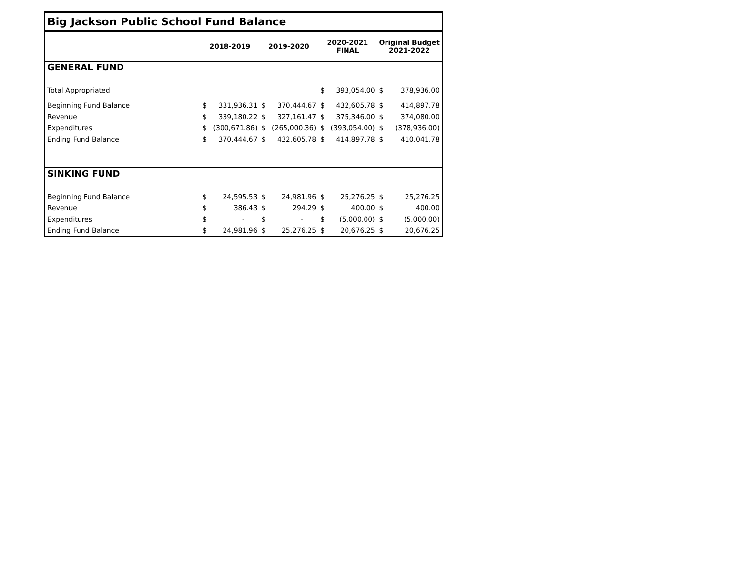| Big Jackson Public School Fund Balance | | | | | | | | |
| | 2018-2019 | | 2019-2020 | | 2020-2021 FINAL | | Original Budget 2021-2022 | |
| GENERAL FUND | | | | | | | | |
| Total Appropriated | | | | | $ | 393,054.00 | $ | 378,936.00 |
| Beginning Fund Balance | $ | 331,936.31 | $ | 370,444.67 | $ | 432,605.78 | $ | 414,897.78 |
| Revenue | $ | 339,180.22 | $ | 327,161.47 | $ | 375,346.00 | $ | 374,080.00 |
| Expenditures | $ | (300,671.86) | $ | (265,000.36) | $ | (393,054.00) | $ | (378,936.00) |
| Ending Fund Balance | $ | 370,444.67 | $ | 432,605.78 | $ | 414,897.78 | $ | 410,041.78 |
| SINKING FUND | | | | | | | | |
| Beginning Fund Balance | $ | 24,595.53 | $ | 24,981.96 | $ | 25,276.25 | $ | 25,276.25 |
| Revenue | $ | 386.43 | $ | 294.29 | $ | 400.00 | $ | 400.00 |
| Expenditures | $ | - | $ | - | $ | (5,000.00) | $ | (5,000.00) |
| Ending Fund Balance | $ | 24,981.96 | $ | 25,276.25 | $ | 20,676.25 | $ | 20,676.25 |